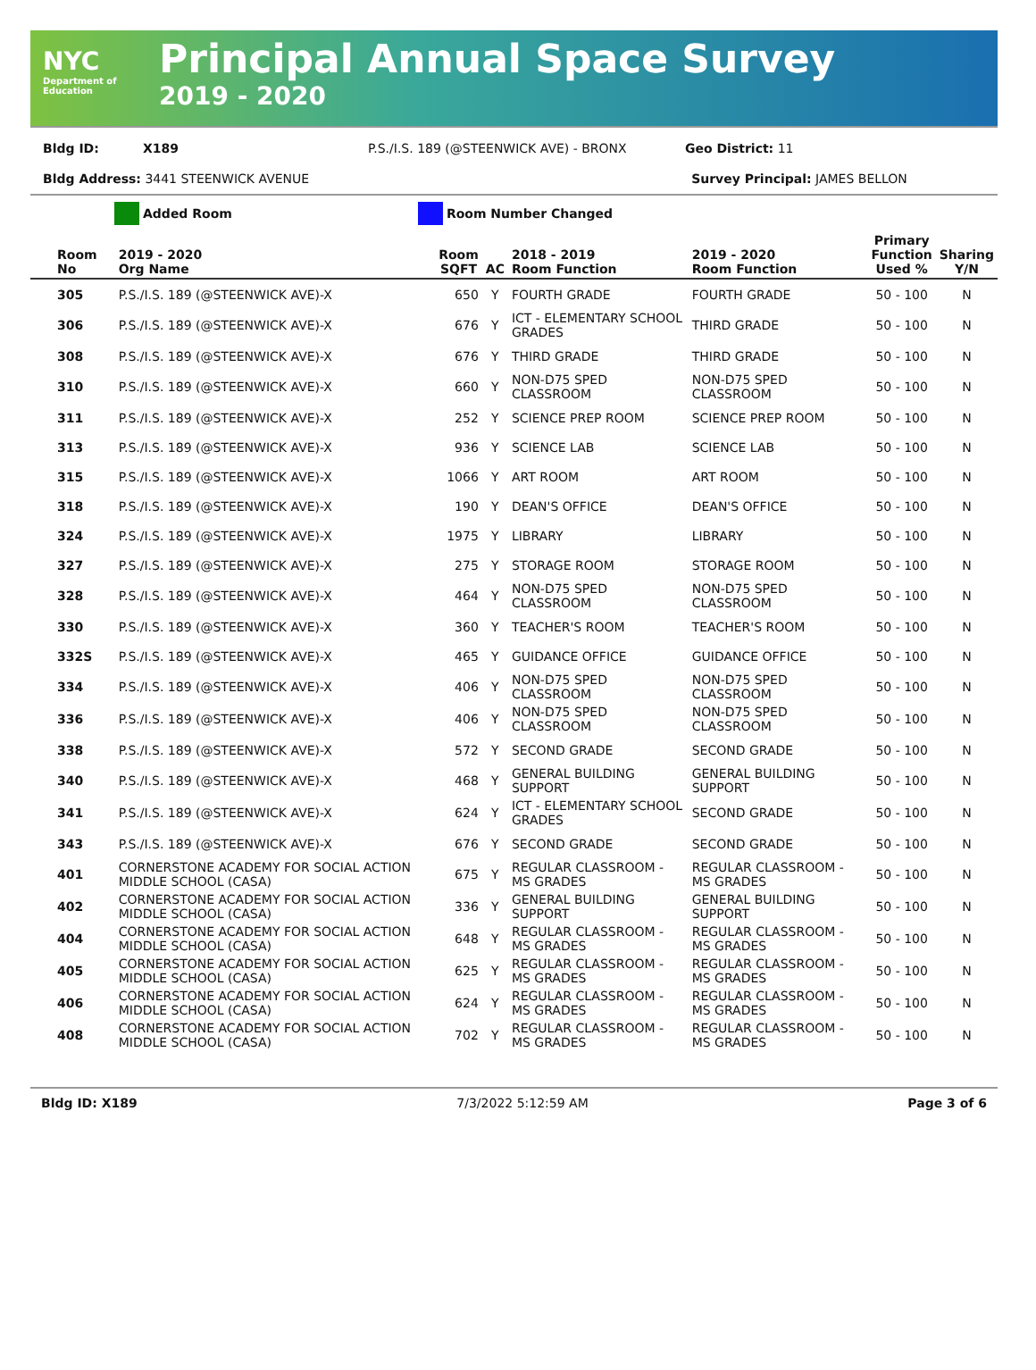NYC
Department of Education
Principal Annual Space Survey
2019 - 2020
Bldg ID: X189 P.S./I.S. 189 (@STEENWICK AVE) - BRONX Geo District: 11
Bldg Address: 3441 STEENWICK AVENUE Survey Principal: JAMES BELLON
Added Room Room Number Changed
| Room No | 2019 - 2020 Org Name | Room SQFT | AC | 2018 - 2019 Room Function | 2019 - 2020 Room Function | Primary Function Used % | Sharing Y/N |
| --- | --- | --- | --- | --- | --- | --- | --- |
| 305 | P.S./I.S. 189 (@STEENWICK AVE)-X | 650 | Y | FOURTH GRADE | FOURTH GRADE | 50 - 100 | N |
| 306 | P.S./I.S. 189 (@STEENWICK AVE)-X | 676 | Y | ICT - ELEMENTARY SCHOOL GRADES | THIRD GRADE | 50 - 100 | N |
| 308 | P.S./I.S. 189 (@STEENWICK AVE)-X | 676 | Y | THIRD GRADE | THIRD GRADE | 50 - 100 | N |
| 310 | P.S./I.S. 189 (@STEENWICK AVE)-X | 660 | Y | NON-D75 SPED CLASSROOM | NON-D75 SPED CLASSROOM | 50 - 100 | N |
| 311 | P.S./I.S. 189 (@STEENWICK AVE)-X | 252 | Y | SCIENCE PREP ROOM | SCIENCE PREP ROOM | 50 - 100 | N |
| 313 | P.S./I.S. 189 (@STEENWICK AVE)-X | 936 | Y | SCIENCE LAB | SCIENCE LAB | 50 - 100 | N |
| 315 | P.S./I.S. 189 (@STEENWICK AVE)-X | 1066 | Y | ART ROOM | ART ROOM | 50 - 100 | N |
| 318 | P.S./I.S. 189 (@STEENWICK AVE)-X | 190 | Y | DEAN'S OFFICE | DEAN'S OFFICE | 50 - 100 | N |
| 324 | P.S./I.S. 189 (@STEENWICK AVE)-X | 1975 | Y | LIBRARY | LIBRARY | 50 - 100 | N |
| 327 | P.S./I.S. 189 (@STEENWICK AVE)-X | 275 | Y | STORAGE ROOM | STORAGE ROOM | 50 - 100 | N |
| 328 | P.S./I.S. 189 (@STEENWICK AVE)-X | 464 | Y | NON-D75 SPED CLASSROOM | NON-D75 SPED CLASSROOM | 50 - 100 | N |
| 330 | P.S./I.S. 189 (@STEENWICK AVE)-X | 360 | Y | TEACHER'S ROOM | TEACHER'S ROOM | 50 - 100 | N |
| 332S | P.S./I.S. 189 (@STEENWICK AVE)-X | 465 | Y | GUIDANCE OFFICE | GUIDANCE OFFICE | 50 - 100 | N |
| 334 | P.S./I.S. 189 (@STEENWICK AVE)-X | 406 | Y | NON-D75 SPED CLASSROOM | NON-D75 SPED CLASSROOM | 50 - 100 | N |
| 336 | P.S./I.S. 189 (@STEENWICK AVE)-X | 406 | Y | NON-D75 SPED CLASSROOM | NON-D75 SPED CLASSROOM | 50 - 100 | N |
| 338 | P.S./I.S. 189 (@STEENWICK AVE)-X | 572 | Y | SECOND GRADE | SECOND GRADE | 50 - 100 | N |
| 340 | P.S./I.S. 189 (@STEENWICK AVE)-X | 468 | Y | GENERAL BUILDING SUPPORT | GENERAL BUILDING SUPPORT | 50 - 100 | N |
| 341 | P.S./I.S. 189 (@STEENWICK AVE)-X | 624 | Y | ICT - ELEMENTARY SCHOOL GRADES | SECOND GRADE | 50 - 100 | N |
| 343 | P.S./I.S. 189 (@STEENWICK AVE)-X | 676 | Y | SECOND GRADE | SECOND GRADE | 50 - 100 | N |
| 401 | CORNERSTONE ACADEMY FOR SOCIAL ACTION MIDDLE SCHOOL (CASA) | 675 | Y | REGULAR CLASSROOM - MS GRADES | REGULAR CLASSROOM - MS GRADES | 50 - 100 | N |
| 402 | CORNERSTONE ACADEMY FOR SOCIAL ACTION MIDDLE SCHOOL (CASA) | 336 | Y | GENERAL BUILDING SUPPORT | GENERAL BUILDING SUPPORT | 50 - 100 | N |
| 404 | CORNERSTONE ACADEMY FOR SOCIAL ACTION MIDDLE SCHOOL (CASA) | 648 | Y | REGULAR CLASSROOM - MS GRADES | REGULAR CLASSROOM - MS GRADES | 50 - 100 | N |
| 405 | CORNERSTONE ACADEMY FOR SOCIAL ACTION MIDDLE SCHOOL (CASA) | 625 | Y | REGULAR CLASSROOM - MS GRADES | REGULAR CLASSROOM - MS GRADES | 50 - 100 | N |
| 406 | CORNERSTONE ACADEMY FOR SOCIAL ACTION MIDDLE SCHOOL (CASA) | 624 | Y | REGULAR CLASSROOM - MS GRADES | REGULAR CLASSROOM - MS GRADES | 50 - 100 | N |
| 408 | CORNERSTONE ACADEMY FOR SOCIAL ACTION MIDDLE SCHOOL (CASA) | 702 | Y | REGULAR CLASSROOM - MS GRADES | REGULAR CLASSROOM - MS GRADES | 50 - 100 | N |
Bldg ID: X189 7/3/2022 5:12:59 AM Page 3 of 6